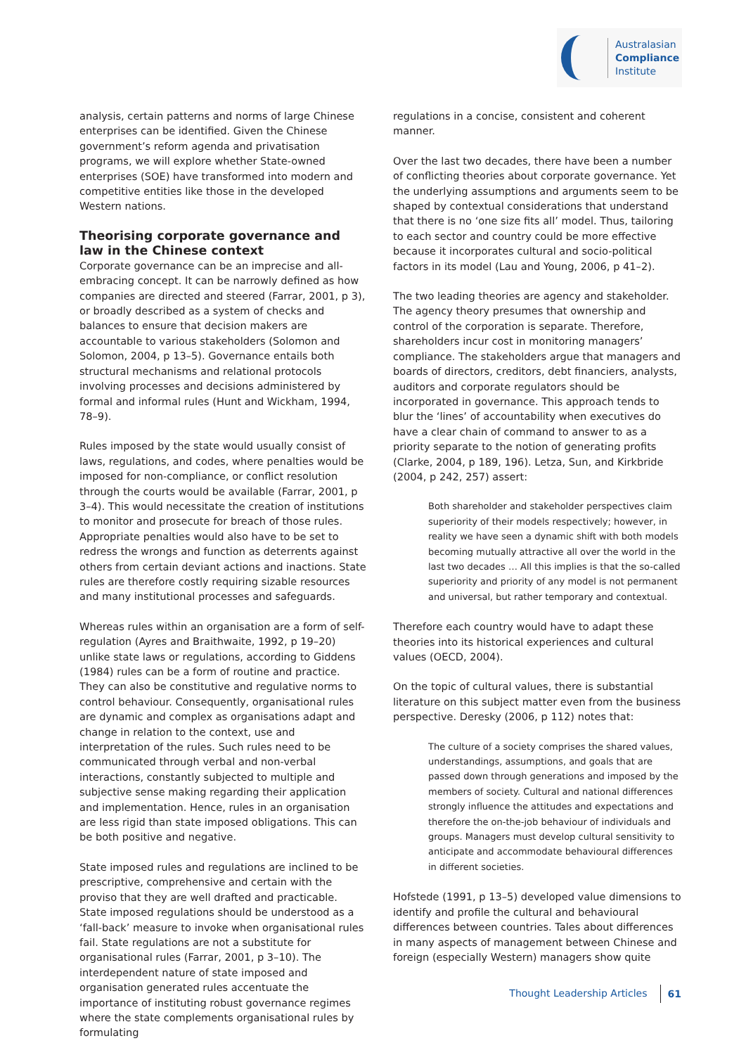Australasian
Compliance
Institute
analysis, certain patterns and norms of large Chinese enterprises can be identified. Given the Chinese government’s reform agenda and privatisation programs, we will explore whether State-owned enterprises (SOE) have transformed into modern and competitive entities like those in the developed Western nations.
Theorising corporate governance and law in the Chinese context
Corporate governance can be an imprecise and all-embracing concept. It can be narrowly defined as how companies are directed and steered (Farrar, 2001, p 3), or broadly described as a system of checks and balances to ensure that decision makers are accountable to various stakeholders (Solomon and Solomon, 2004, p 13–5). Governance entails both structural mechanisms and relational protocols involving processes and decisions administered by formal and informal rules (Hunt and Wickham, 1994, 78–9).
Rules imposed by the state would usually consist of laws, regulations, and codes, where penalties would be imposed for non-compliance, or conflict resolution through the courts would be available (Farrar, 2001, p 3–4). This would necessitate the creation of institutions to monitor and prosecute for breach of those rules. Appropriate penalties would also have to be set to redress the wrongs and function as deterrents against others from certain deviant actions and inactions. State rules are therefore costly requiring sizable resources and many institutional processes and safeguards.
Whereas rules within an organisation are a form of self-regulation (Ayres and Braithwaite, 1992, p 19–20) unlike state laws or regulations, according to Giddens (1984) rules can be a form of routine and practice. They can also be constitutive and regulative norms to control behaviour. Consequently, organisational rules are dynamic and complex as organisations adapt and change in relation to the context, use and interpretation of the rules. Such rules need to be communicated through verbal and non-verbal interactions, constantly subjected to multiple and subjective sense making regarding their application and implementation. Hence, rules in an organisation are less rigid than state imposed obligations. This can be both positive and negative.
State imposed rules and regulations are inclined to be prescriptive, comprehensive and certain with the proviso that they are well drafted and practicable. State imposed regulations should be understood as a ‘fall-back’ measure to invoke when organisational rules fail. State regulations are not a substitute for organisational rules (Farrar, 2001, p 3–10). The interdependent nature of state imposed and organisation generated rules accentuate the importance of instituting robust governance regimes where the state complements organisational rules by formulating
regulations in a concise, consistent and coherent manner.
Over the last two decades, there have been a number of conflicting theories about corporate governance. Yet the underlying assumptions and arguments seem to be shaped by contextual considerations that understand that there is no ‘one size fits all’ model. Thus, tailoring to each sector and country could be more effective because it incorporates cultural and socio-political factors in its model (Lau and Young, 2006, p 41–2).
The two leading theories are agency and stakeholder. The agency theory presumes that ownership and control of the corporation is separate. Therefore, shareholders incur cost in monitoring managers’ compliance. The stakeholders argue that managers and boards of directors, creditors, debt financiers, analysts, auditors and corporate regulators should be incorporated in governance. This approach tends to blur the ‘lines’ of accountability when executives do have a clear chain of command to answer to as a priority separate to the notion of generating profits (Clarke, 2004, p 189, 196). Letza, Sun, and Kirkbride (2004, p 242, 257) assert:
Both shareholder and stakeholder perspectives claim superiority of their models respectively; however, in reality we have seen a dynamic shift with both models becoming mutually attractive all over the world in the last two decades … All this implies is that the so-called superiority and priority of any model is not permanent and universal, but rather temporary and contextual.
Therefore each country would have to adapt these theories into its historical experiences and cultural values (OECD, 2004).
On the topic of cultural values, there is substantial literature on this subject matter even from the business perspective. Deresky (2006, p 112) notes that:
The culture of a society comprises the shared values, understandings, assumptions, and goals that are passed down through generations and imposed by the members of society. Cultural and national differences strongly influence the attitudes and expectations and therefore the on-the-job behaviour of individuals and groups. Managers must develop cultural sensitivity to anticipate and accommodate behavioural differences in different societies.
Hofstede (1991, p 13–5) developed value dimensions to identify and profile the cultural and behavioural differences between countries. Tales about differences in many aspects of management between Chinese and foreign (especially Western) managers show quite
Thought Leadership Articles 61